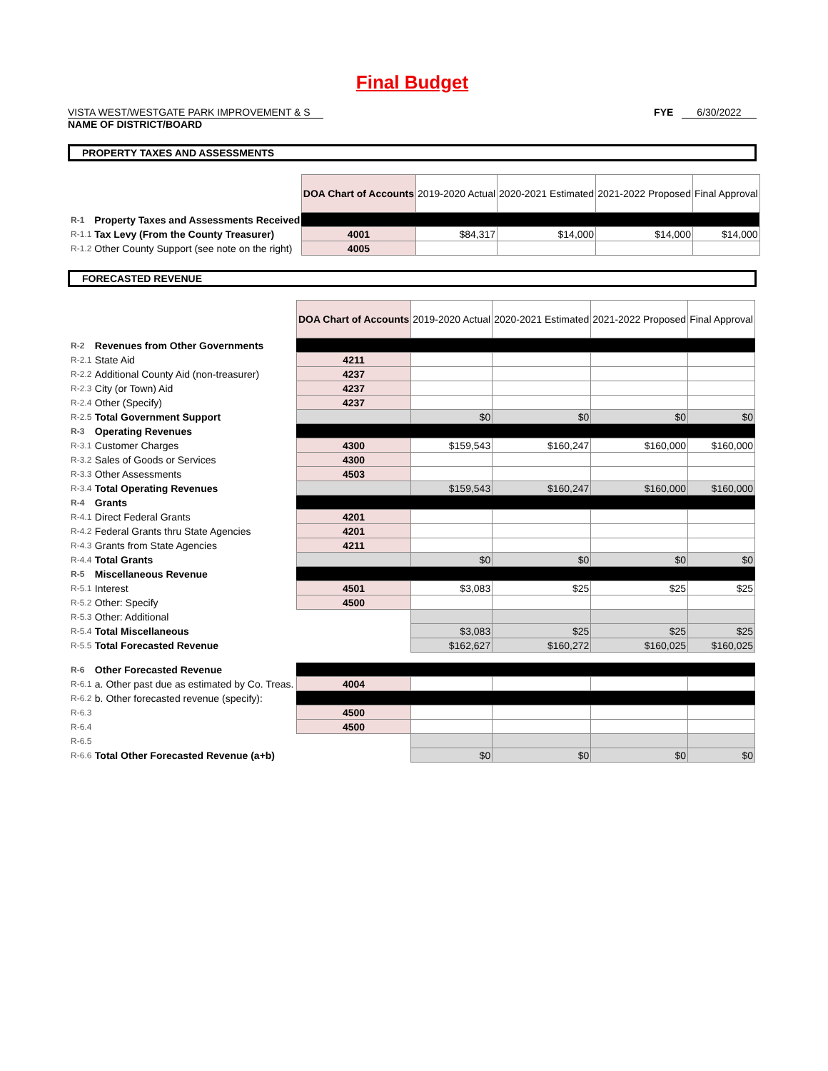Final Budget
VISTA WEST/WESTGATE PARK IMPROVEMENT & S
NAME OF DISTRICT/BOARD
FYE 6/30/2022
PROPERTY TAXES AND ASSESSMENTS
| | | DOA Chart of Accounts | 2019-2020 Actual | 2020-2021 Estimated | 2021-2022 Proposed | Final Approval |
| R-1 | Property Taxes and Assessments Received | | | | | |
| R-1.1 | Tax Levy (From the County Treasurer) | 4001 | $84,317 | $14,000 | $14,000 | $14,000 |
| R-1.2 | Other County Support (see note on the right) | 4005 | | | | |
FORECASTED REVENUE
| | | DOA Chart of Accounts | 2019-2020 Actual | 2020-2021 Estimated | 2021-2022 Proposed | Final Approval |
| R-2 | Revenues from Other Governments | | | | | |
| R-2.1 | State Aid | 4211 | | | | |
| R-2.2 | Additional County Aid (non-treasurer) | 4237 | | | | |
| R-2.3 | City (or Town) Aid | 4237 | | | | |
| R-2.4 | Other (Specify) | 4237 | | | | |
| R-2.5 | Total Government Support | | $0 | $0 | $0 | $0 |
| R-3 | Operating Revenues | | | | | |
| R-3.1 | Customer Charges | 4300 | $159,543 | $160,247 | $160,000 | $160,000 |
| R-3.2 | Sales of Goods or Services | 4300 | | | | |
| R-3.3 | Other Assessments | 4503 | | | | |
| R-3.4 | Total Operating Revenues | | $159,543 | $160,247 | $160,000 | $160,000 |
| R-4 | Grants | | | | | |
| R-4.1 | Direct Federal Grants | 4201 | | | | |
| R-4.2 | Federal Grants thru State Agencies | 4201 | | | | |
| R-4.3 | Grants from State Agencies | 4211 | | | | |
| R-4.4 | Total Grants | | $0 | $0 | $0 | $0 |
| R-5 | Miscellaneous Revenue | | | | | |
| R-5.1 | Interest | 4501 | $3,083 | $25 | $25 | $25 |
| R-5.2 | Other: Specify | 4500 | | | | |
| R-5.3 | Other: Additional | | | | | |
| R-5.4 | Total Miscellaneous | | $3,083 | $25 | $25 | $25 |
| R-5.5 | Total Forecasted Revenue | | $162,627 | $160,272 | $160,025 | $160,025 |
| R-6 | Other Forecasted Revenue | | | | | |
| R-6.1 | a. Other past due as estimated by Co. Treas. | 4004 | | | | |
| R-6.2 | b. Other forecasted revenue (specify): | | | | | |
| R-6.3 | | 4500 | | | | |
| R-6.4 | | 4500 | | | | |
| R-6.5 | | | | | | |
| R-6.6 | Total Other Forecasted Revenue (a+b) | | $0 | $0 | $0 | $0 |